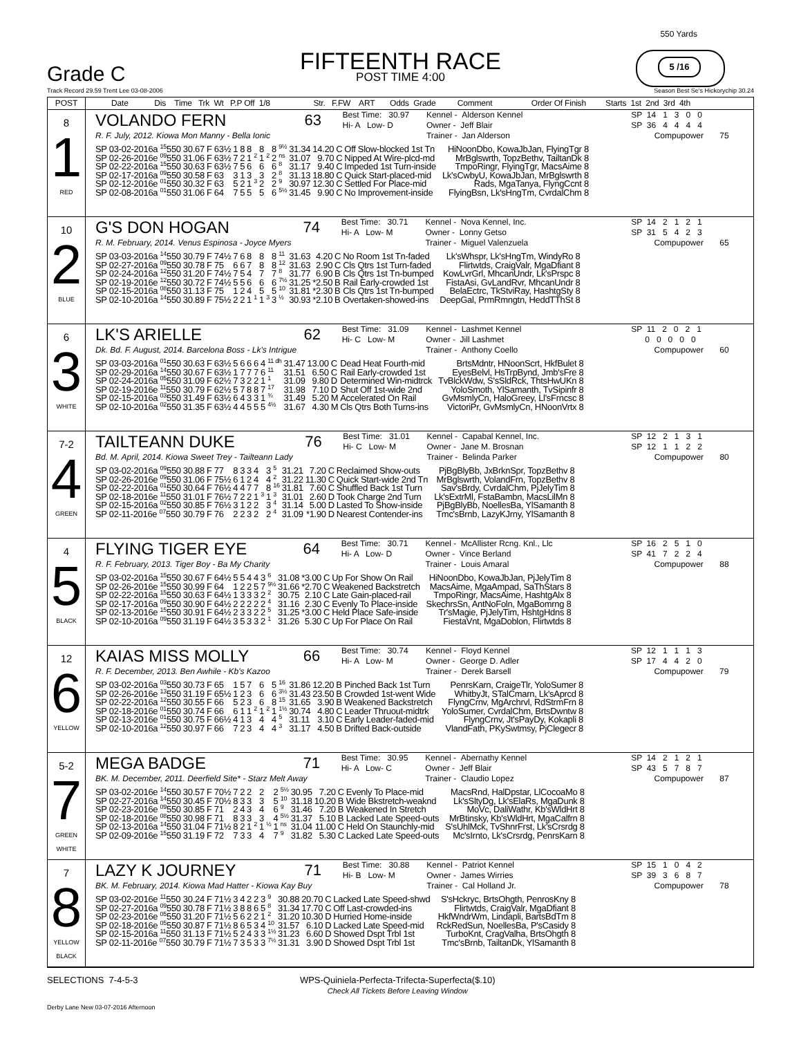550 Yards
5 /16
Grade C
FIFTEENTH RACE
POST TIME 4:00
Track Record 29.59 Trent Lee 03-08-2006 Season Best Se's Hickorychip 30.24
POST Date Dis Time Trk Wt P.P Off 1/8 Str. F.FW ART Odds Grade Comment Order Of Finish Starts 1st 2nd 3rd 4th
8
1
RED
| VOLANDO FERN | 63 | Best Time: 30.97 | Kennel - Alderson Kennel | SP 14 1 3 0 0 |
| | | Hi- A Low- D | Owner - Jeff Blair | SP 36 4 4 4 4 |
| R. F. July, 2012. Kiowa Mon Manny - Bella Ionic | | | Trainer - Jan Alderson | Compupower 75 |
| SP 03-02-2016a <sup>15</sup>550 | 30.67 F | 63½ | 1 | 8 | 8 | 8 | 8 <sup>9½</sup> | 31.34 | 14.20 | C | Off Slow-blocked 1st Tn | HiNoonDbo, KowaJbJan, FlyingTgr 8 |
| SP 02-26-2016e <sup>09</sup>550 | 31.06 F | 63½ | 7 | 2 | 1 <sup>2</sup> | 1 <sup>2</sup> | 2 <sup>ns</sup> | 31.07 | 9.70 | C | Nipped At Wire-plcd-md | MrBglswrth, TopzBethv, TailtanDk 8 |
| SP 02-22-2016a <sup>15</sup>550 | 30.63 F | 63½ | 7 | 5 | 6 | 6 | 6 <sup>8</sup> | 31.17 | 9.40 | C | Impeded 1st Turn-inside | TmpoRingr, FlyingTgr, MacsAime 8 |
| SP 02-17-2016a <sup>09</sup>550 | 30.58 F | 63 | 3 | 1 | 3 | 3 | 2 <sup>8</sup> | 31.13 | 18.80 | C | Quick Start-placed-mid | Lk'sCwbyU, KowaJbJan, MrBglswrth 8 |
| SP 02-12-2016e <sup>01</sup>550 | 30.32 F | 63 | 5 | 2 | 1 <sup>3</sup> | 2 | 2 <sup>9</sup> | 30.97 | 12.30 | C | Settled For Place-mid | Rads, MgaTanya, FlyngCcnt 8 |
| SP 02-08-2016a <sup>01</sup>550 | 31.06 F | 64 | 7 | 5 | 5 | 5 | 6 <sup>5½</sup> | 31.45 | 9.90 | C | No Improvement-inside | FlyingBsn, Lk'sHngTm, CvrdalChm 8 |
10
2
BLUE
| G'S DON HOGAN | 74 | Best Time: 30.71 | Kennel - Nova Kennel, Inc. | SP 14 2 1 2 1 |
| | | Hi- A Low- M | Owner - Lonny Getso | SP 31 5 4 2 3 |
| R. M. February, 2014. Venus Espinosa - Joyce Myers | | | Trainer - Miguel Valenzuela | Compupower 65 |
| SP 03-03-2016a <sup>14</sup>550 | 30.79 F | 74½ | 7 | 6 | 8 | 8 | 8 <sup>11</sup> | 31.63 | 4.20 | C | No Room 1st Tn-faded | Lk'sWhspr, Lk'sHngTm, WindyRo 8 |
| SP 02-27-2016a <sup>09</sup>550 | 30.78 F | 75 | 6 | 6 | 7 | 8 | 8 <sup>12</sup> | 31.63 | 2.90 | C | Cls Qtrs 1st Turn-faded | Flirtwtds, CraigValr, MgaDfiant 8 |
| SP 02-24-2016a <sup>12</sup>550 | 31.20 F | 74½ | 7 | 5 | 4 | 7 | 7 <sup>8</sup> | 31.77 | 6.90 | B | Cls Qtrs 1st Tn-bumped | KowLvrGrl, MhcanUndr, Lk'sPrspc 8 |
| SP 02-19-2016e <sup>12</sup>550 | 30.72 F | 74½ | 5 | 5 | 6 | 6 | 6 <sup>7½</sup> | 31.25 | *2.50 | B | Rail Early-crowded 1st | FistaAsi, GvLandRvr, MhcanUndr 8 |
| SP 02-15-2016a <sup>08</sup>550 | 31.13 F | 75 | 1 | 2 | 4 | 5 | 5 <sup>10</sup> | 31.81 | *2.30 | B | Cls Qtrs 1st Tn-bumped | BelaEctrc, TkStviRay, HashtgSty 8 |
| SP 02-10-2016a <sup>14</sup>550 | 30.89 F | 75½ | 2 | 2 | 1 <sup>1</sup> | 1 <sup>3</sup> | 3 <sup>½</sup> | 30.93 | *2.10 | B | Overtaken-showed-ins | DeepGal, PrmRmngtn, HeddTThSt 8 |
6
3
WHITE
| LK'S ARIELLE | 62 | Best Time: 31.09 | Kennel - Lashmet Kennel | SP 11 2 0 2 1 |
| | | Hi- C Low- M | Owner - Jill Lashmet | 0 0 0 0 0 |
| Dk. Bd. F. August, 2014. Barcelona Boss - Lk's Intrigue | | | Trainer - Anthony Coello | Compupower 60 |
| SP 03-03-2016a <sup>01</sup>550 | 30.63 F | 63½ | 5 | 6 | 6 | 6 | 4 <sup>11 dh</sup> | 31.47 | 13.00 | C | Dead Heat Fourth-mid | BrtsMdntr, HNoonScrt, HkfBulet 8 |
| SP 02-29-2016a <sup>14</sup>550 | 30.67 F | 63½ | 1 | 7 | 7 | 7 | 6 <sup>11</sup> | 31.51 | 6.50 | C | Rail Early-crowded 1st | EyesBelvl, HsTrpBynd, Jmb'sFre 8 |
| SP 02-24-2016a <sup>05</sup>550 | 31.09 F | 62½ | 7 | 3 | 2 | 2 | 1 <sup>1</sup> | 31.09 | 9.80 | D | Determined Win-midtrck | TvBlckWdw, S'sSldRck, ThtsHwUKn 8 |
| SP 02-19-2016e <sup>11</sup>550 | 30.79 F | 62½ | 5 | 7 | 8 | 8 | 7 <sup>17</sup> | 31.98 | 7.10 | D | Shut Off 1st-wide 2nd | YoloSmoth, YlSamanth, TvSipinfr 8 |
| SP 02-15-2016a <sup>03</sup>550 | 31.49 F | 63½ | 6 | 4 | 3 | 3 | 1 <sup>¾</sup> | 31.49 | 5.20 | M | Accelerated On Rail | GvMsmlyCn, HaloGreey, Ll'sFrncsc 8 |
| SP 02-10-2016a <sup>02</sup>550 | 31.35 F | 63½ | 4 | 4 | 5 | 5 | 5 <sup>4½</sup> | 31.67 | 4.30 | M | Cls Qtrs Both Turns-ins | VictoriPr, GvMsmlyCn, HNoonVrtx 8 |
7-2
4
GREEN
| TAILTEANN DUKE | 76 | Best Time: 31.01 | Kennel - Capabal Kennel, Inc. | SP 12 2 1 3 1 |
| | | Hi- C Low- M | Owner - Jane M. Brosnan | SP 12 1 1 2 2 |
| Bd. M. April, 2014. Kiowa Sweet Trey - Tailteann Lady | | | Trainer - Belinda Parker | Compupower 80 |
| SP 03-02-2016a <sup>09</sup>550 | 30.88 F | 77 | 8 | 3 | 3 | 4 | 3 <sup>5</sup> | 31.21 | 7.20 | C | Reclaimed Show-outs | PjBgBlyBb, JxBrknSpr, TopzBethv 8 |
| SP 02-26-2016e <sup>09</sup>550 | 31.06 F | 75½ | 6 | 1 | 2 | 4 | 4 <sup>2</sup> | 31.22 | 11.30 | C | Quick Start-wide 2nd Tn | MrBglswrth, VolandFrn, TopzBethv 8 |
| SP 02-22-2016a <sup>01</sup>550 | 30.64 F | 76½ | 4 | 4 | 7 | 7 | 8 <sup>16</sup> | 31.81 | 7.60 | C | Shuffled Back 1st Turn | Sav'sBrdy, CvrdalChm, PjJelyTim 8 |
| SP 02-18-2016e <sup>11</sup>550 | 31.01 F | 76½ | 7 | 2 | 2 | 1 <sup>3</sup> | 1 <sup>3</sup> | 31.01 | 2.60 | D | Took Charge 2nd Turn | Lk'sExtrMl, FstaBambn, MacsLilMn 8 |
| SP 02-15-2016a <sup>02</sup>550 | 30.85 F | 76½ | 3 | 1 | 2 | 2 | 3 <sup>4</sup> | 31.14 | 5.00 | D | Lasted To Show-inside | PjBgBlyBb, NoellesBa, YlSamanth 8 |
| SP 02-11-2016e <sup>07</sup>550 | 30.79 F | 76 | 2 | 2 | 3 | 2 | 2 <sup>4</sup> | 31.09 | *1.90 | D | Nearest Contender-ins | Tmc'sBrnb, LazyKJrny, YlSamanth 8 |
4
5
BLACK
| FLYING TIGER EYE | 64 | Best Time: 30.71 | Kennel - McAllister Rcng. Knl., Llc | SP 16 2 5 1 0 |
| | | Hi- A Low- D | Owner - Vince Berland | SP 41 7 2 2 4 |
| R. F. February, 2013. Tiger Boy - Ba My Charity | | | Trainer - Louis Amaral | Compupower 88 |
| SP 03-02-2016a <sup>15</sup>550 | 30.67 F | 64½ | 5 | 5 | 4 | 4 | 3 <sup>6</sup> | 31.08 | *3.00 | C | Up For Show On Rail | HiNoonDbo, KowaJbJan, PjJelyTim 8 |
| SP 02-26-2016e <sup>15</sup>550 | 30.99 F | 64 | 1 | 2 | 2 | 5 | 7 <sup>9½</sup> | 31.66 | *2.70 | C | Weakened Backstretch | MacsAime, MgaAmpad, SaThStars 8 |
| SP 02-22-2016a <sup>15</sup>550 | 30.63 F | 64½ | 1 | 3 | 3 | 3 | 2 <sup>2</sup> | 30.75 | 2.10 | C | Late Gain-placed-rail | TmpoRingr, MacsAime, HashtgAlx 8 |
| SP 02-17-2016a <sup>09</sup>550 | 30.90 F | 64½ | 2 | 2 | 2 | 2 | 2 <sup>4</sup> | 31.16 | 2.30 | C | Evenly To Place-inside | SkechrsSn, AntNoFoln, MgaBomrng 8 |
| SP 02-13-2016e <sup>15</sup>550 | 30.91 F | 64½ | 2 | 3 | 3 | 2 | 2 <sup>5</sup> | 31.25 | *3.00 | C | Held Place Safe-inside | Tr'sMagie, PjJelyTim, HshtgHdns 8 |
| SP 02-10-2016a <sup>09</sup>550 | 31.19 F | 64½ | 3 | 5 | 3 | 3 | 2 <sup>1</sup> | 31.26 | 5.30 | C | Up For Place On Rail | FiestaVnt, MgaDoblon, Flirtwtds 8 |
12
6
YELLOW
| KAIAS MISS MOLLY | 66 | Best Time: 30.74 | Kennel - Floyd Kennel | SP 12 1 1 1 3 |
| | | Hi- A Low- M | Owner - George D. Adler | SP 17 4 4 2 0 |
| R. F. December, 2013. Ben Awhile - Kb's Kazoo | | | Trainer - Derek Barsell | Compupower 79 |
| SP 03-02-2016a <sup>03</sup>550 | 30.73 F | 65 | 1 | 5 | 7 | 6 | 5 <sup>16</sup> | 31.86 | 12.20 | B | Pinched Back 1st Turn | PenrsKarn, CraigeTlr, YoloSumer 8 |
| SP 02-26-2016e <sup>13</sup>550 | 31.19 F | 65½ | 1 | 2 | 3 | 6 | 6 <sup>3½</sup> | 31.43 | 23.50 | B | Crowded 1st-went Wide | WhitbyJt, STalCmarn, Lk'sAprcd 8 |
| SP 02-22-2016a <sup>12</sup>550 | 30.55 F | 66 | 5 | 2 | 3 | 6 | 8 <sup>15</sup> | 31.65 | 3.90 | B | Weakened Backstretch | FlyngCrnv, MgArchrvl, RdStrmFrn 8 |
| SP 02-18-2016e <sup>01</sup>550 | 30.74 F | 66 | 6 | 1 | 1 <sup>2</sup> | 1 <sup>2</sup> | 1 <sup>1½</sup> | 30.74 | 4.80 | C | Leader Thruout-midtrk | YoloSumer, CvrdalChm, BrtsDwntw 8 |
| SP 02-13-2016e <sup>01</sup>550 | 30.75 F | 66½ | 4 | 1 | 3 | 4 | 4 <sup>5</sup> | 31.11 | 3.10 | C | Early Leader-faded-mid | FlyngCrnv, Jt'sPayDy, Kokapli 8 |
| SP 02-10-2016a <sup>12</sup>550 | 30.97 F | 66 | 7 | 2 | 3 | 4 | 4 <sup>3</sup> | 31.17 | 4.50 | B | Drifted Back-outside | VlandFath, PKySwtmsy, PjClegecr 8 |
5-2
7
GREEN
WHITE
| MEGA BADGE | 71 | Best Time: 30.95 | Kennel - Abernathy Kennel | SP 14 2 1 2 1 |
| | | Hi- A Low- C | Owner - Jeff Blair | SP 43 5 7 8 7 |
| BK. M. December, 2011. Deerfield Site* - Starz Melt Away | | | Trainer - Claudio Lopez | Compupower 87 |
| SP 03-02-2016e <sup>14</sup>550 | 30.57 F | 70½ | 7 | 2 | 2 | 2 | 2 <sup>5½</sup> | 30.95 | 7.20 | C | Evenly To Place-mid | MacsRnd, HalDpstar, LlCocoaMo 8 |
| SP 02-27-2016a <sup>14</sup>550 | 30.45 F | 70½ | 8 | 3 | 3 | 3 | 5 <sup>10</sup> | 31.18 | 10.20 | B | Wide Bkstretch-weaknd | Lk'sSltyDg, Lk'sElaRs, MgaDunk 8 |
| SP 02-23-2016e <sup>09</sup>550 | 30.85 F | 71 | 2 | 4 | 3 | 4 | 6 <sup>9</sup> | 31.46 | 7.20 | B | Weakened In Stretch | MoVc, DaliWathr, Kb'sWldHrt 8 |
| SP 02-18-2016e <sup>08</sup>550 | 30.98 F | 71 | 8 | 3 | 3 | 3 | 4 <sup>5½</sup> | 31.37 | 5.10 | B | Lacked Late Speed-outs | MrBtinsky, Kb'sWldHrt, MgaCalfrn 8 |
| SP 02-13-2016a <sup>14</sup>550 | 31.04 F | 71½ | 8 | 2 | 1 <sup>2</sup> | 1 <sup>½</sup> | 1 <sup>ns</sup> | 31.04 | 11.00 | C | Held On Staunchly-mid | S'sUhlMck, TvShnrFrst, Lk'sCrsrdg 8 |
| SP 02-09-2016e <sup>15</sup>550 | 31.19 F | 72 | 7 | 3 | 3 | 4 | 7 <sup>9</sup> | 31.82 | 5.30 | C | Lacked Late Speed-outs | Mc'sIrnto, Lk'sCrsrdg, PenrsKarn 8 |
7
8
YELLOW
BLACK
| LAZY K JOURNEY | 71 | Best Time: 30.88 | Kennel - Patriot Kennel | SP 15 1 0 4 2 |
| | | Hi- B Low- M | Owner - James Wirries | SP 39 3 6 8 7 |
| BK. M. February, 2014. Kiowa Mad Hatter - Kiowa Kay Buy | | | Trainer - Cal Holland Jr. | Compupower 78 |
| SP 03-02-2016e <sup>11</sup>550 | 30.24 F | 71½ | 3 | 4 | 2 | 2 | 3 <sup>9</sup> | 30.88 | 20.70 | C | Lacked Late Speed-shwd | S'sHckryc, BrtsOhgth, PenrosKny 8 |
| SP 02-27-2016a <sup>09</sup>550 | 30.78 F | 71½ | 3 | 8 | 8 | 6 | 5 <sup>8</sup> | 31.34 | 17.70 | C | Off Last-crowded-ins | Flirtwtds, CraigValr, MgaDfiant 8 |
| SP 02-23-2016e <sup>05</sup>550 | 31.20 F | 71½ | 5 | 6 | 2 | 2 | 1 <sup>2</sup> | 31.20 | 10.30 | D | Hurried Home-inside | HkfWndrWm, Lindapli, BartsBdTm 8 |
| SP 02-18-2016e <sup>05</sup>550 | 30.87 F | 71½ | 8 | 6 | 5 | 3 | 4 <sup>10</sup> | 31.57 | 6.10 | D | Lacked Late Speed-mid | RckRedSun, NoellesBa, P'sCasidy 8 |
| SP 02-15-2016a <sup>11</sup>550 | 31.13 F | 71½ | 5 | 2 | 4 | 3 | 3 <sup>1½</sup> | 31.23 | 6.60 | D | Showed Dspt Trbl 1st | TurboKnt, CragValha, BrtsOhgth 8 |
| SP 02-11-2016e <sup>07</sup>550 | 30.79 F | 71½ | 7 | 3 | 5 | 3 | 3 <sup>7½</sup> | 31.31 | 3.90 | D | Showed Dspt Trbl 1st | Tmc'sBrnb, TailtanDk, YlSamanth 8 |
SELECTIONS 7-4-5-3 WPS-Quiniela-Perfecta-Trifecta-Superfecta($.10)
Check All Tickets Before Leaving Window
Derby Lane New 03-07-2016 Afternoon